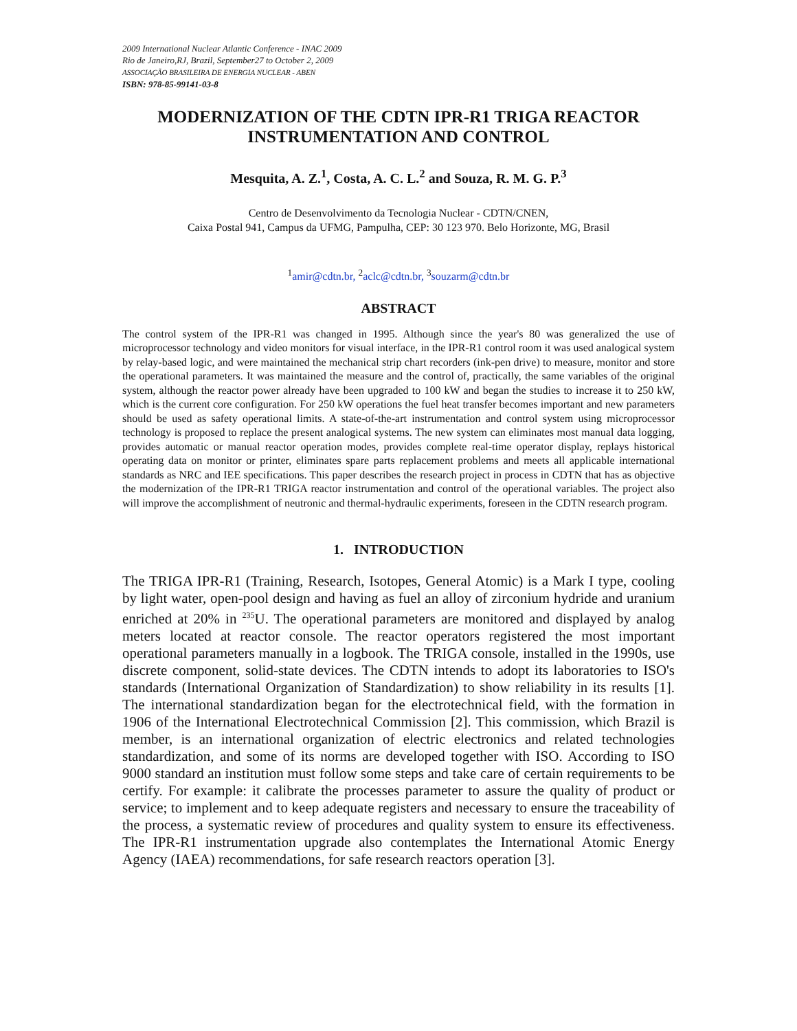2009 International Nuclear Atlantic Conference - INAC 2009
Rio de Janeiro,RJ, Brazil, September27 to October 2, 2009
ASSOCIAÇÃO BRASILEIRA DE ENERGIA NUCLEAR - ABEN
ISBN: 978-85-99141-03-8
MODERNIZATION OF THE CDTN IPR-R1 TRIGA REACTOR
INSTRUMENTATION AND CONTROL
Mesquita, A. Z.<sup>1</sup>, Costa, A. C. L.<sup>2</sup> and Souza, R. M. G. P.<sup>3</sup>
Centro de Desenvolvimento da Tecnologia Nuclear - CDTN/CNEN,
Caixa Postal 941, Campus da UFMG, Pampulha, CEP: 30 123 970. Belo Horizonte, MG, Brasil
<sup>1</sup> amir@cdtn.br, <sup>2</sup>aclc@cdtn.br, <sup>3</sup>souzarm@cdtn.br
ABSTRACT
The control system of the IPR-R1 was changed in 1995. Although since the year's 80 was generalized the use of microprocessor technology and video monitors for visual interface, in the IPR-R1 control room it was used analogical system by relay-based logic, and were maintained the mechanical strip chart recorders (ink-pen drive) to measure, monitor and store the operational parameters. It was maintained the measure and the control of, practically, the same variables of the original system, although the reactor power already have been upgraded to 100 kW and began the studies to increase it to 250 kW, which is the current core configuration. For 250 kW operations the fuel heat transfer becomes important and new parameters should be used as safety operational limits. A state-of-the-art instrumentation and control system using microprocessor technology is proposed to replace the present analogical systems. The new system can eliminates most manual data logging, provides automatic or manual reactor operation modes, provides complete real-time operator display, replays historical operating data on monitor or printer, eliminates spare parts replacement problems and meets all applicable international standards as NRC and IEE specifications. This paper describes the research project in process in CDTN that has as objective the modernization of the IPR-R1 TRIGA reactor instrumentation and control of the operational variables. The project also will improve the accomplishment of neutronic and thermal-hydraulic experiments, foreseen in the CDTN research program.
1. INTRODUCTION
The TRIGA IPR-R1 (Training, Research, Isotopes, General Atomic) is a Mark I type, cooling by light water, open-pool design and having as fuel an alloy of zirconium hydride and uranium enriched at 20% in <sup>235</sup>U. The operational parameters are monitored and displayed by analog meters located at reactor console. The reactor operators registered the most important operational parameters manually in a logbook. The TRIGA console, installed in the 1990s, use discrete component, solid-state devices. The CDTN intends to adopt its laboratories to ISO's standards (International Organization of Standardization) to show reliability in its results [1]. The international standardization began for the electrotechnical field, with the formation in 1906 of the International Electrotechnical Commission [2]. This commission, which Brazil is member, is an international organization of electric electronics and related technologies standardization, and some of its norms are developed together with ISO. According to ISO 9000 standard an institution must follow some steps and take care of certain requirements to be certify. For example: it calibrate the processes parameter to assure the quality of product or service; to implement and to keep adequate registers and necessary to ensure the traceability of the process, a systematic review of procedures and quality system to ensure its effectiveness. The IPR-R1 instrumentation upgrade also contemplates the International Atomic Energy Agency (IAEA) recommendations, for safe research reactors operation [3].